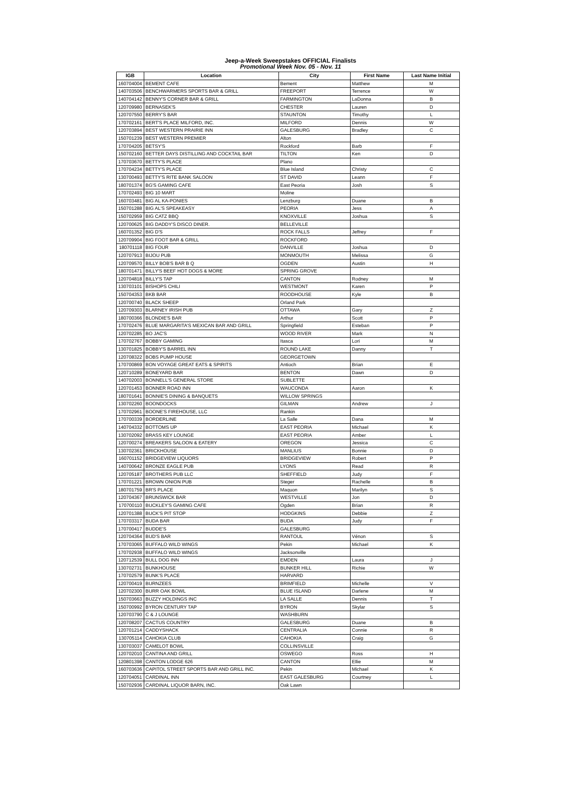Jeep-a-Week Sweepstakes OFFICIAL Finalists
Promotional Week Nov. 05 - Nov. 11
| IGB | Location | City | First Name | Last Name Initial |
| --- | --- | --- | --- | --- |
| 160704004 | BEMENT CAFE | Bement | Matthew | M |
| 140703506 | BENCHWARMERS SPORTS BAR & GRILL | FREEPORT | Terrence | W |
| 140704142 | BENNY'S CORNER BAR & GRILL | FARMINGTON | LaDonna | B |
| 120709980 | BERNASEK'S | CHESTER | Lauren | D |
| 120707550 | BERRY'S BAR | STAUNTON | Timothy | L |
| 170702161 | BERT'S PLACE MILFORD, INC. | MILFORD | Dennis | W |
| 120703894 | BEST WESTERN PRAIRIE INN | GALESBURG | Bradley | C |
| 150701239 | BEST WESTERN PREMIER | Alton | | |
| 170704205 | BETSY'S | Rockford | Barb | F |
| 150702160 | BETTER DAYS DISTILLING AND COCKTAIL BAR | TILTON | Ken | D |
| 170703670 | BETTY'S PLACE | Plano | | |
| 170704234 | BETTY'S PLACE | Blue Island | Christy | C |
| 130700493 | BETTY'S RITE BANK SALOON | ST DAVID | Leann | F |
| 180701374 | BG'S GAMING CAFE | East Peoria | Josh | S |
| 170702493 | BIG 10 MART | Moline | | |
| 160703481 | BIG AL KA-PONIES | Lenzburg | Duane | B |
| 150701288 | BIG AL'S SPEAKEASY | PEORIA | Jess | A |
| 150702959 | BIG CATZ BBQ | KNOXVILLE | Joshua | S |
| 120700625 | BIG DADDY'S DISCO DINER. | BELLEVILLE | | |
| 160701352 | BIG D'S | ROCK FALLS | Jeffrey | F |
| 120709904 | BIG FOOT BAR & GRILL | ROCKFORD | | |
| 180701118 | BIG FOUR | DANVILLE | Joshua | D |
| 120707913 | BIJOU PUB | MONMOUTH | Melissa | G |
| 120709570 | BILLY BOB'S BAR B Q | OGDEN | Austin | H |
| 180701471 | BILLY'S BEEF HOT DOGS & MORE | SPRING GROVE | | |
| 120704818 | BILLY'S TAP | CANTON | Rodney | M |
| 130703101 | BISHOPS CHILI | WESTMONT | Karen | P |
| 150704353 | BKB BAR | ROODHOUSE | Kyle | B |
| 120700740 | BLACK SHEEP | Orland Park | | |
| 120709303 | BLARNEY IRISH PUB | OTTAWA | Gary | Z |
| 180700366 | BLONDIE'S BAR | Arthur | Scott | P |
| 170702476 | BLUE MARGARITA'S MEXICAN BAR AND GRILL | Springfield | Esteban | P |
| 120702285 | BO JAC'S | WOOD RIVER | Mark | N |
| 170702767 | BOBBY GAMING | Itasca | Lori | M |
| 130701825 | BOBBY'S BARREL INN | ROUND LAKE | Danny | T |
| 120708322 | BOBS PUMP HOUSE | GEORGETOWN | | |
| 170700869 | BON VOYAGE GREAT EATS & SPIRITS | Antioch | Brian | E |
| 120710289 | BONEYARD BAR | BENTON | Dawn | D |
| 140702003 | BONNELL'S GENERAL STORE | SUBLETTE | | |
| 120701453 | BONNER ROAD INN | WAUCONDA | Aaron | K |
| 180701641 | BONNIE'S DINING & BANQUETS | WILLOW SPRINGS | | |
| 130702260 | BOONDOCKS | GILMAN | Andrew | J |
| 170702961 | BOONE'S FIREHOUSE, LLC | Rankin | | |
| 170700339 | BORDERLINE | La Salle | Dana | M |
| 140704332 | BOTTOMS UP | EAST PEORIA | Michael | K |
| 130702092 | BRASS KEY LOUNGE | EAST PEORIA | Amber | L |
| 120700274 | BREAKERS SALOON & EATERY | OREGON | Jessica | C |
| 130702361 | BRICKHOUSE | MANLIUS | Bonnie | D |
| 160701152 | BRIDGEVIEW LIQUORS | BRIDGEVIEW | Robert | P |
| 140700642 | BRONZE EAGLE PUB | LYONS | Read | R |
| 120705187 | BROTHERS PUB LLC | SHEFFIELD | Judy | F |
| 170701221 | BROWN ONION PUB | Steger | Rachelle | B |
| 180701759 | BR'S PLACE | Maquon | Marilyn | S |
| 120704367 | BRUNSWICK BAR | WESTVILLE | Jon | D |
| 170700110 | BUCKLEY'S GAMING CAFE | Ogden | Brian | R |
| 120701388 | BUCK'S PIT STOP | HODGKINS | Debbie | Z |
| 170703317 | BUDA BAR | BUDA | Judy | F |
| 170700417 | BUDDE'S | GALESBURG | | |
| 120704364 | BUD'S BAR | RANTOUL | Vénon | S |
| 170703065 | BUFFALO WILD WINGS | Pekin | Michael | K |
| 170702938 | BUFFALO WILD WINGS | Jacksonville | | |
| 120712539 | BULL DOG INN | EMDEN | Laura | J |
| 130702731 | BUNKHOUSE | BUNKER HILL | Richie | W |
| 170702579 | BUNK'S PLACE | HARVARD | | |
| 120700419 | BURNZEES | BRIMFIELD | Michelle | V |
| 120702300 | BURR OAK BOWL | BLUE ISLAND | Darlene | M |
| 150703663 | BUZZY HOLDINGS INC | LA SALLE | Dennis | T |
| 150700992 | BYRON CENTURY TAP | BYRON | Skylar | S |
| 120703790 | C & J LOUNGE | WASHBURN | | |
| 120708207 | CACTUS COUNTRY | GALESBURG | Duane | B |
| 120701214 | CADDYSHACK | CENTRALIA | Connie | R |
| 130705114 | CAHOKIA CLUB | CAHOKIA | Craig | G |
| 130703037 | CAMELOT BOWL | COLLINSVILLE | | |
| 120702010 | CANTINA AND GRILL | OSWEGO | Ross | H |
| 120801398 | CANTON LODGE 626 | CANTON | Ellie | M |
| 160703636 | CAPITOL STREET SPORTS BAR AND GRILL INC. | Pekin | Michael | K |
| 120704051 | CARDINAL INN | EAST GALESBURG | Courtney | L |
| 150702936 | CARDINAL LIQUOR BARN, INC. | Oak Lawn | | |